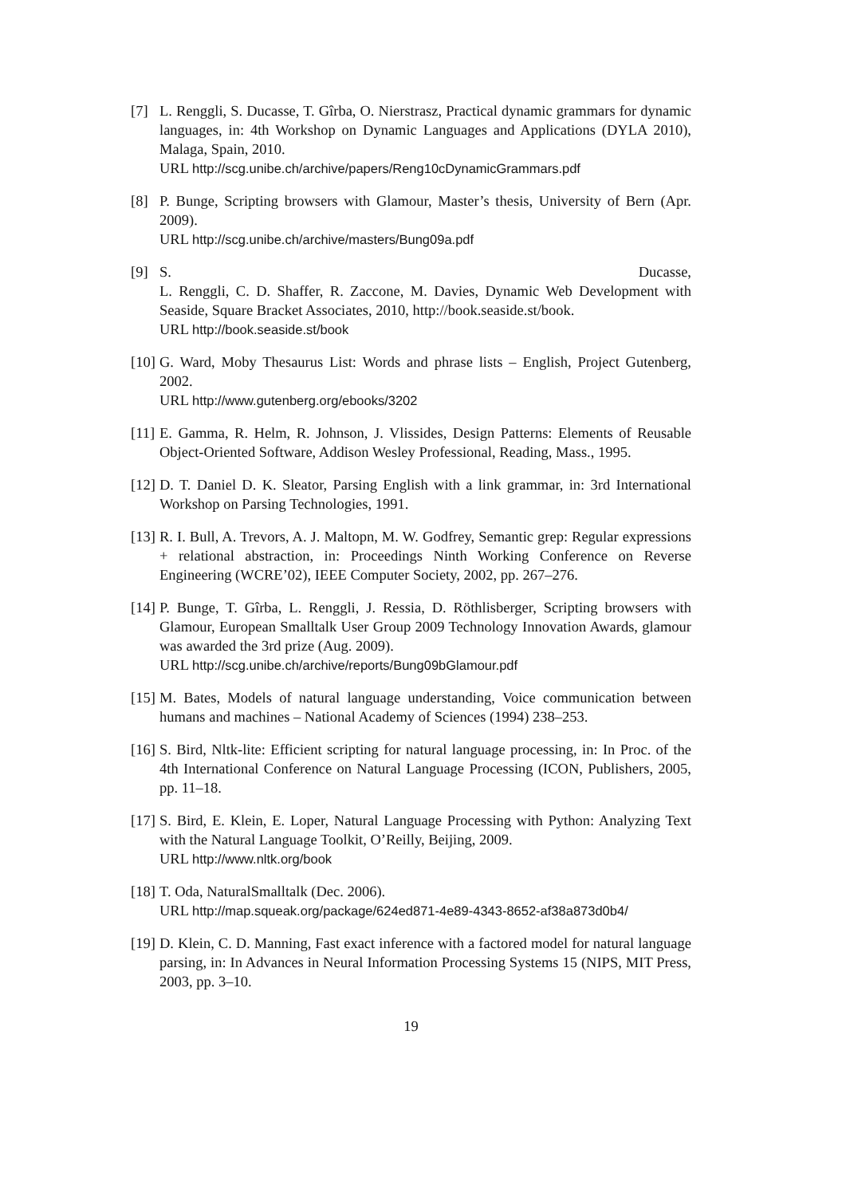[7] L. Renggli, S. Ducasse, T. Gîrba, O. Nierstrasz, Practical dynamic grammars for dynamic languages, in: 4th Workshop on Dynamic Languages and Applications (DYLA 2010), Malaga, Spain, 2010.
URL http://scg.unibe.ch/archive/papers/Reng10cDynamicGrammars.pdf
[8] P. Bunge, Scripting browsers with Glamour, Master’s thesis, University of Bern (Apr. 2009).
URL http://scg.unibe.ch/archive/masters/Bung09a.pdf
[9] S. Ducasse,
L. Renggli, C. D. Shaffer, R. Zaccone, M. Davies, Dynamic Web Development with Seaside, Square Bracket Associates, 2010, http://book.seaside.st/book.
URL http://book.seaside.st/book
[10]
G. Ward, Moby Thesaurus List: Words and phrase lists – English, Project Gutenberg, 2002.
URL http://www.gutenberg.org/ebooks/3202
[11]
E. Gamma, R. Helm, R. Johnson, J. Vlissides, Design Patterns: Elements of Reusable Object-Oriented Software, Addison Wesley Professional, Reading, Mass., 1995.
[12]
D. T. Daniel D. K. Sleator, Parsing English with a link grammar, in: 3rd International Workshop on Parsing Technologies, 1991.
[13]
R. I. Bull, A. Trevors, A. J. Maltopn, M. W. Godfrey, Semantic grep: Regular expressions + relational abstraction, in: Proceedings Ninth Working Conference on Reverse Engineering (WCRE’02), IEEE Computer Society, 2002, pp. 267–276.
[14]
P. Bunge, T. Gîrba, L. Renggli, J. Ressia, D. Röthlisberger, Scripting browsers with Glamour, European Smalltalk User Group 2009 Technology Innovation Awards, glamour was awarded the 3rd prize (Aug. 2009).
URL http://scg.unibe.ch/archive/reports/Bung09bGlamour.pdf
[15]
M. Bates, Models of natural language understanding, Voice communication between humans and machines – National Academy of Sciences (1994) 238–253.
[16]
S. Bird, Nltk-lite: Efficient scripting for natural language processing, in: In Proc. of the 4th International Conference on Natural Language Processing (ICON, Publishers, 2005, pp. 11–18.
[17]
S. Bird, E. Klein, E. Loper, Natural Language Processing with Python: Analyzing Text with the Natural Language Toolkit, O’Reilly, Beijing, 2009.
URL http://www.nltk.org/book
[18]
T. Oda, NaturalSmalltalk (Dec. 2006).
URL http://map.squeak.org/package/624ed871-4e89-4343-8652-af38a873d0b4/
[19]
D. Klein, C. D. Manning, Fast exact inference with a factored model for natural language parsing, in: In Advances in Neural Information Processing Systems 15 (NIPS, MIT Press, 2003, pp. 3–10.
19